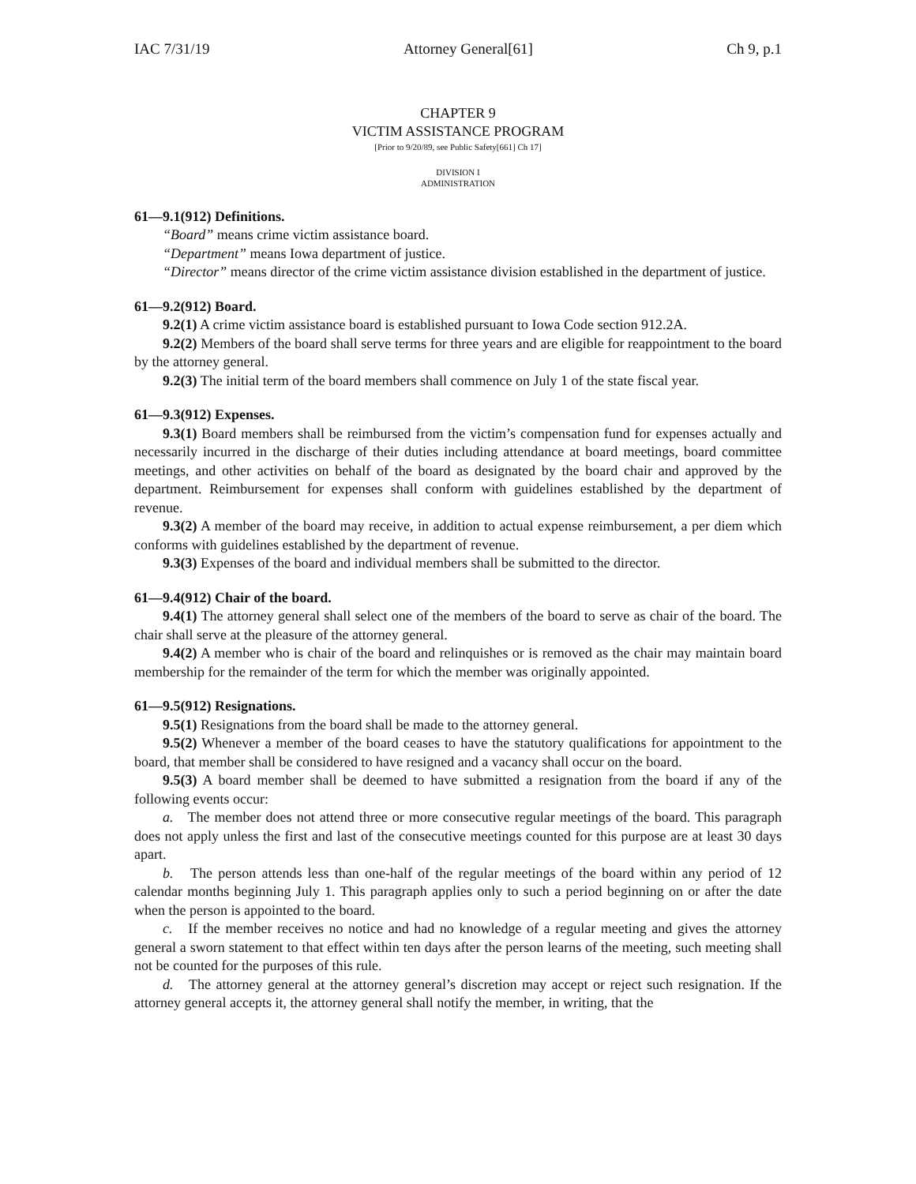IAC 7/31/19 Attorney General[61] Ch 9, p.1
CHAPTER 9
VICTIM ASSISTANCE PROGRAM
[Prior to 9/20/89, see Public Safety[661] Ch 17]
DIVISION I
ADMINISTRATION
61—9.1(912) Definitions.
“Board” means crime victim assistance board.
“Department” means Iowa department of justice.
“Director” means director of the crime victim assistance division established in the department of justice.
61—9.2(912) Board.
9.2(1) A crime victim assistance board is established pursuant to Iowa Code section 912.2A.
9.2(2) Members of the board shall serve terms for three years and are eligible for reappointment to the board by the attorney general.
9.2(3) The initial term of the board members shall commence on July 1 of the state fiscal year.
61—9.3(912) Expenses.
9.3(1) Board members shall be reimbursed from the victim’s compensation fund for expenses actually and necessarily incurred in the discharge of their duties including attendance at board meetings, board committee meetings, and other activities on behalf of the board as designated by the board chair and approved by the department. Reimbursement for expenses shall conform with guidelines established by the department of revenue.
9.3(2) A member of the board may receive, in addition to actual expense reimbursement, a per diem which conforms with guidelines established by the department of revenue.
9.3(3) Expenses of the board and individual members shall be submitted to the director.
61—9.4(912) Chair of the board.
9.4(1) The attorney general shall select one of the members of the board to serve as chair of the board. The chair shall serve at the pleasure of the attorney general.
9.4(2) A member who is chair of the board and relinquishes or is removed as the chair may maintain board membership for the remainder of the term for which the member was originally appointed.
61—9.5(912) Resignations.
9.5(1) Resignations from the board shall be made to the attorney general.
9.5(2) Whenever a member of the board ceases to have the statutory qualifications for appointment to the board, that member shall be considered to have resigned and a vacancy shall occur on the board.
9.5(3) A board member shall be deemed to have submitted a resignation from the board if any of the following events occur:
a. The member does not attend three or more consecutive regular meetings of the board. This paragraph does not apply unless the first and last of the consecutive meetings counted for this purpose are at least 30 days apart.
b. The person attends less than one-half of the regular meetings of the board within any period of 12 calendar months beginning July 1. This paragraph applies only to such a period beginning on or after the date when the person is appointed to the board.
c. If the member receives no notice and had no knowledge of a regular meeting and gives the attorney general a sworn statement to that effect within ten days after the person learns of the meeting, such meeting shall not be counted for the purposes of this rule.
d. The attorney general at the attorney general’s discretion may accept or reject such resignation. If the attorney general accepts it, the attorney general shall notify the member, in writing, that the